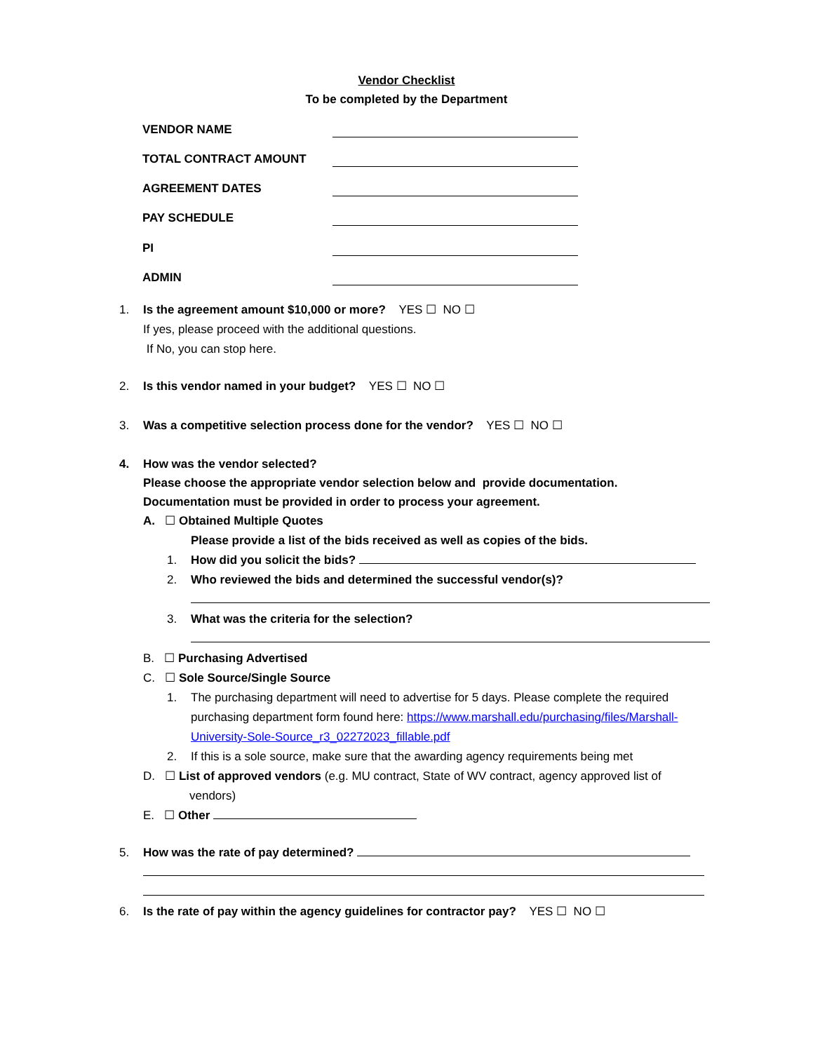Vendor Checklist
To be completed by the Department
VENDOR NAME
TOTAL CONTRACT AMOUNT
AGREEMENT DATES
PAY SCHEDULE
PI
ADMIN
1. Is the agreement amount $10,000 or more? YES ☐ NO ☐
If yes, please proceed with the additional questions.
If No, you can stop here.
2. Is this vendor named in your budget? YES ☐ NO ☐
3. Was a competitive selection process done for the vendor? YES ☐ NO ☐
4. How was the vendor selected?
Please choose the appropriate vendor selection below and provide documentation.
Documentation must be provided in order to process your agreement.
A. ☐ Obtained Multiple Quotes
Please provide a list of the bids received as well as copies of the bids.
1. How did you solicit the bids?
2. Who reviewed the bids and determined the successful vendor(s)?
3. What was the criteria for the selection?
B. ☐ Purchasing Advertised
C. ☐ Sole Source/Single Source
1. The purchasing department will need to advertise for 5 days. Please complete the required purchasing department form found here: https://www.marshall.edu/purchasing/files/Marshall-University-Sole-Source_r3_02272023_fillable.pdf
2. If this is a sole source, make sure that the awarding agency requirements being met
D. ☐ List of approved vendors (e.g. MU contract, State of WV contract, agency approved list of vendors)
E. ☐ Other
5. How was the rate of pay determined?
6. Is the rate of pay within the agency guidelines for contractor pay? YES ☐ NO ☐